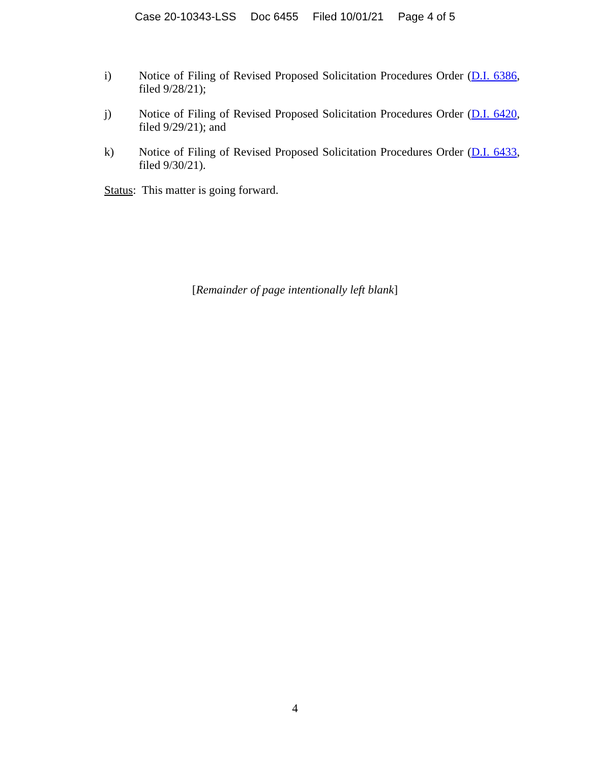Case 20-10343-LSS Doc 6455 Filed 10/01/21 Page 4 of 5
i) Notice of Filing of Revised Proposed Solicitation Procedures Order (D.I. 6386, filed 9/28/21);
j) Notice of Filing of Revised Proposed Solicitation Procedures Order (D.I. 6420, filed 9/29/21); and
k) Notice of Filing of Revised Proposed Solicitation Procedures Order (D.I. 6433, filed 9/30/21).
Status: This matter is going forward.
[Remainder of page intentionally left blank]
4